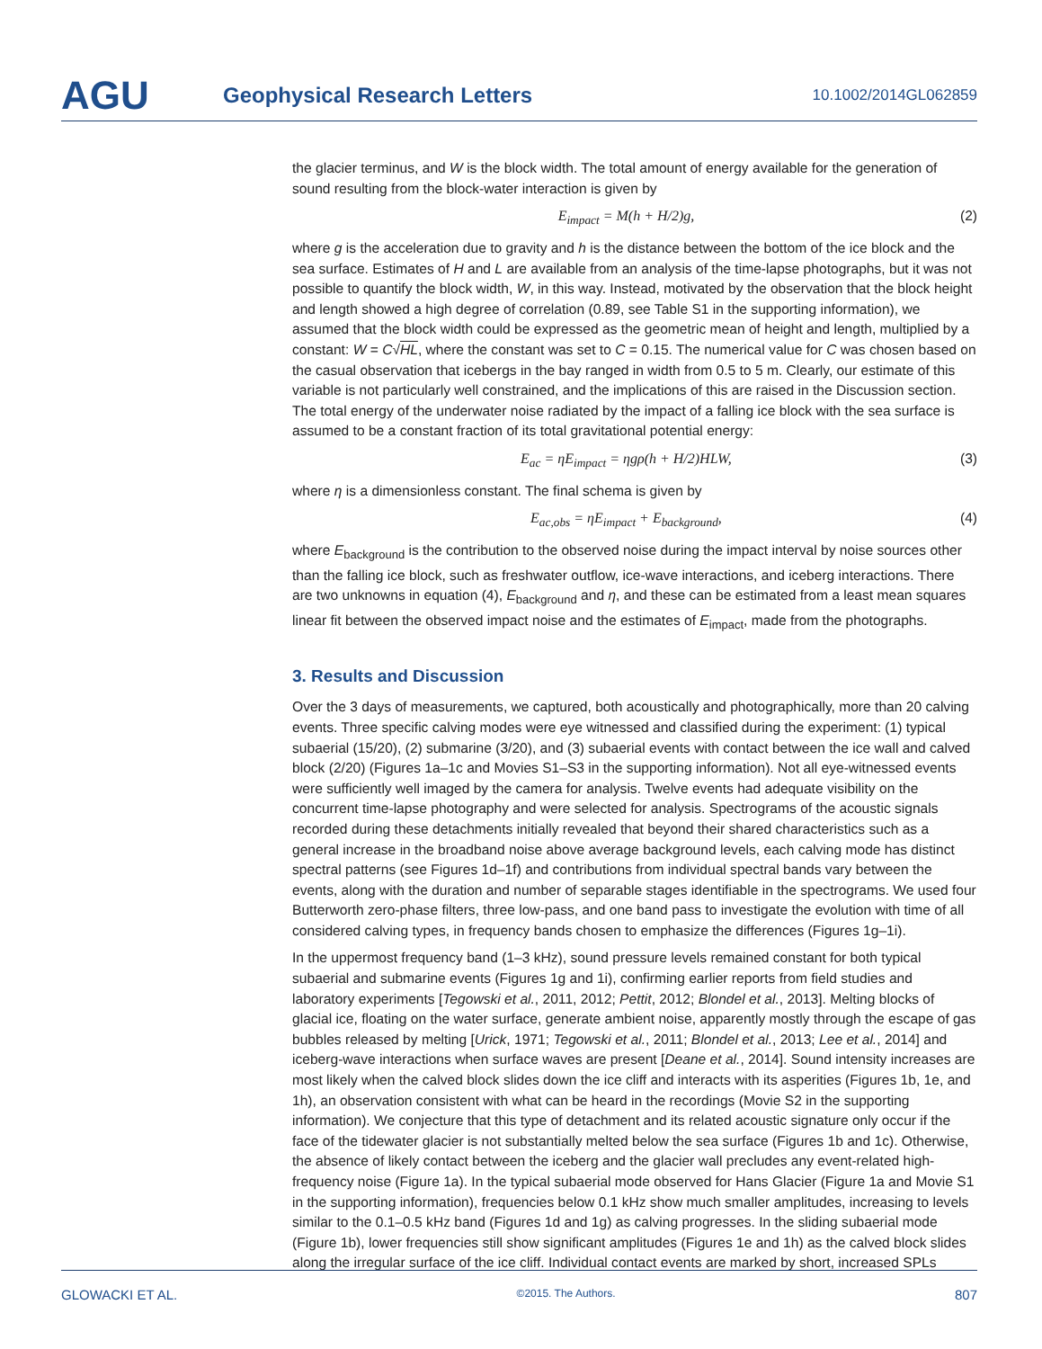AGU
Geophysical Research Letters
10.1002/2014GL062859
the glacier terminus, and W is the block width. The total amount of energy available for the generation of sound resulting from the block-water interaction is given by
E<sub>impact</sub> = M(h + H/2)g, (2)
where g is the acceleration due to gravity and h is the distance between the bottom of the ice block and the sea surface. Estimates of H and L are available from an analysis of the time-lapse photographs, but it was not possible to quantify the block width, W, in this way. Instead, motivated by the observation that the block height and length showed a high degree of correlation (0.89, see Table S1 in the supporting information), we assumed that the block width could be expressed as the geometric mean of height and length, multiplied by a constant: W = C√HL, where the constant was set to C = 0.15. The numerical value for C was chosen based on the casual observation that icebergs in the bay ranged in width from 0.5 to 5 m. Clearly, our estimate of this variable is not particularly well constrained, and the implications of this are raised in the Discussion section. The total energy of the underwater noise radiated by the impact of a falling ice block with the sea surface is assumed to be a constant fraction of its total gravitational potential energy:
E<sub>ac</sub> = ηE<sub>impact</sub> = ηgρ(h + H/2)HLW, (3)
where η is a dimensionless constant. The final schema is given by
E<sub>ac,obs</sub> = ηE<sub>impact</sub> + E<sub>background</sub>, (4)
where E<sub>background</sub> is the contribution to the observed noise during the impact interval by noise sources other than the falling ice block, such as freshwater outflow, ice-wave interactions, and iceberg interactions. There are two unknowns in equation (4), E<sub>background</sub> and η, and these can be estimated from a least mean squares linear fit between the observed impact noise and the estimates of E<sub>impact</sub>, made from the photographs.
3. Results and Discussion
Over the 3 days of measurements, we captured, both acoustically and photographically, more than 20 calving events. Three specific calving modes were eye witnessed and classified during the experiment: (1) typical subaerial (15/20), (2) submarine (3/20), and (3) subaerial events with contact between the ice wall and calved block (2/20) (Figures 1a–1c and Movies S1–S3 in the supporting information). Not all eye-witnessed events were sufficiently well imaged by the camera for analysis. Twelve events had adequate visibility on the concurrent time-lapse photography and were selected for analysis. Spectrograms of the acoustic signals recorded during these detachments initially revealed that beyond their shared characteristics such as a general increase in the broadband noise above average background levels, each calving mode has distinct spectral patterns (see Figures 1d–1f) and contributions from individual spectral bands vary between the events, along with the duration and number of separable stages identifiable in the spectrograms. We used four Butterworth zero-phase filters, three low-pass, and one band pass to investigate the evolution with time of all considered calving types, in frequency bands chosen to emphasize the differences (Figures 1g–1i).
In the uppermost frequency band (1–3 kHz), sound pressure levels remained constant for both typical subaerial and submarine events (Figures 1g and 1i), confirming earlier reports from field studies and laboratory experiments [Tegowski et al., 2011, 2012; Pettit, 2012; Blondel et al., 2013]. Melting blocks of glacial ice, floating on the water surface, generate ambient noise, apparently mostly through the escape of gas bubbles released by melting [Urick, 1971; Tegowski et al., 2011; Blondel et al., 2013; Lee et al., 2014] and iceberg-wave interactions when surface waves are present [Deane et al., 2014]. Sound intensity increases are most likely when the calved block slides down the ice cliff and interacts with its asperities (Figures 1b, 1e, and 1h), an observation consistent with what can be heard in the recordings (Movie S2 in the supporting information). We conjecture that this type of detachment and its related acoustic signature only occur if the face of the tidewater glacier is not substantially melted below the sea surface (Figures 1b and 1c). Otherwise, the absence of likely contact between the iceberg and the glacier wall precludes any event-related high-frequency noise (Figure 1a). In the typical subaerial mode observed for Hans Glacier (Figure 1a and Movie S1 in the supporting information), frequencies below 0.1 kHz show much smaller amplitudes, increasing to levels similar to the 0.1–0.5 kHz band (Figures 1d and 1g) as calving progresses. In the sliding subaerial mode (Figure 1b), lower frequencies still show significant amplitudes (Figures 1e and 1h) as the calved block slides along the irregular surface of the ice cliff. Individual contact events are marked by short, increased SPLs
GLOWACKI ET AL. ©2015. The Authors. 807